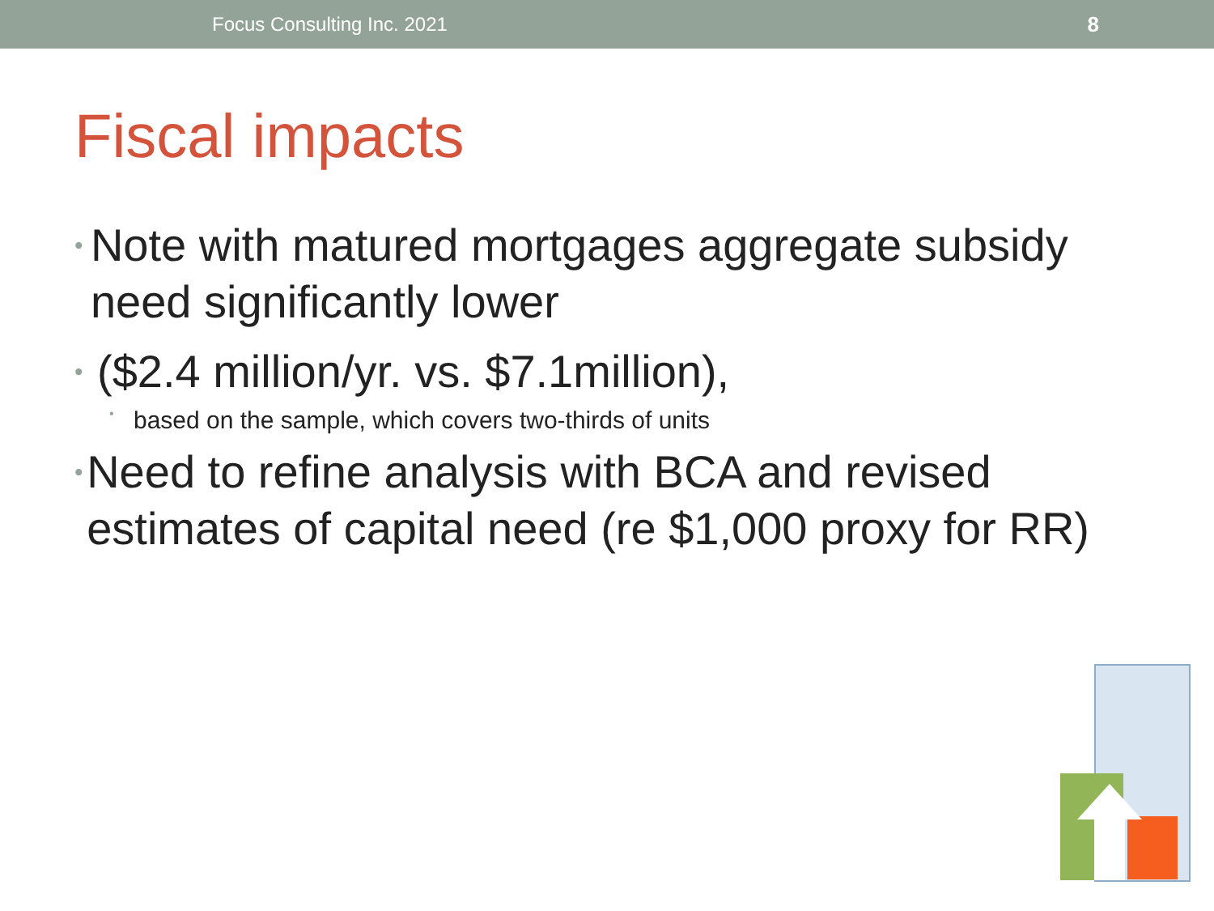Focus Consulting Inc. 2021 8
Fiscal impacts
• Note with matured mortgages aggregate subsidy need significantly lower
• ($2.4 million/yr. vs. $7.1million),
• based on the sample, which covers two-thirds of units
• Need to refine analysis with BCA and revised estimates of capital need (re $1,000 proxy for RR)